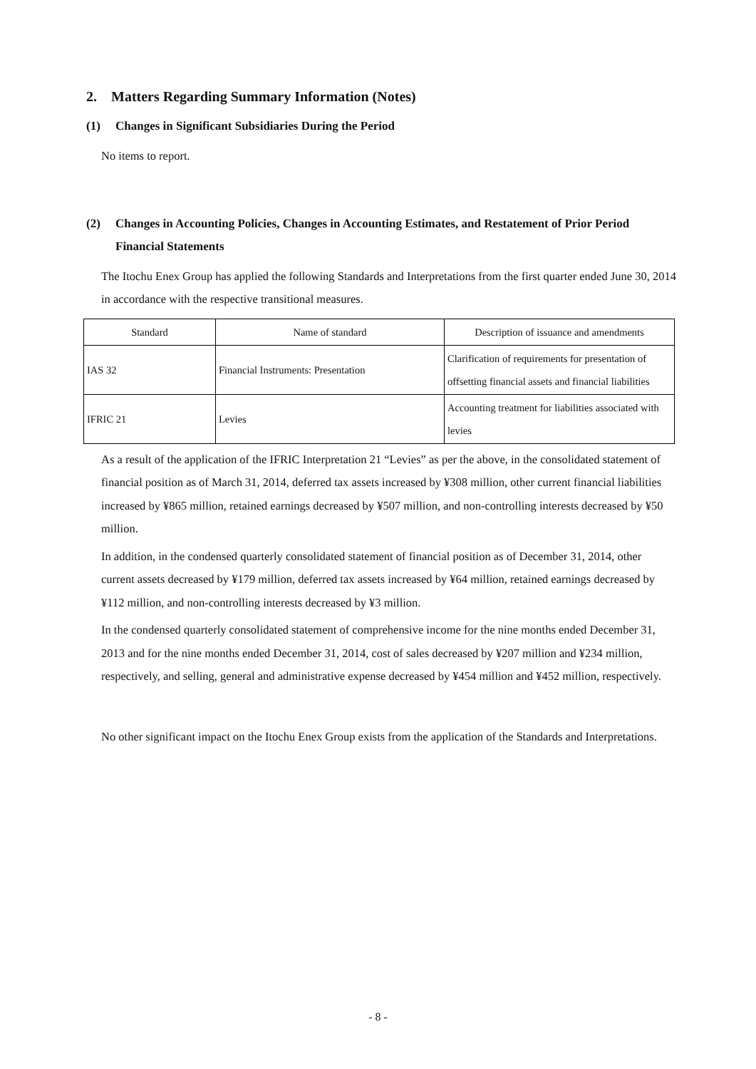2. Matters Regarding Summary Information (Notes)
(1) Changes in Significant Subsidiaries During the Period
No items to report.
(2) Changes in Accounting Policies, Changes in Accounting Estimates, and Restatement of Prior Period Financial Statements
The Itochu Enex Group has applied the following Standards and Interpretations from the first quarter ended June 30, 2014 in accordance with the respective transitional measures.
| Standard | Name of standard | Description of issuance and amendments |
| --- | --- | --- |
| IAS 32 | Financial Instruments: Presentation | Clarification of requirements for presentation of offsetting financial assets and financial liabilities |
| IFRIC 21 | Levies | Accounting treatment for liabilities associated with levies |
As a result of the application of the IFRIC Interpretation 21 “Levies” as per the above, in the consolidated statement of financial position as of March 31, 2014, deferred tax assets increased by ¥308 million, other current financial liabilities increased by ¥865 million, retained earnings decreased by ¥507 million, and non-controlling interests decreased by ¥50 million.
In addition, in the condensed quarterly consolidated statement of financial position as of December 31, 2014, other current assets decreased by ¥179 million, deferred tax assets increased by ¥64 million, retained earnings decreased by ¥112 million, and non-controlling interests decreased by ¥3 million.
In the condensed quarterly consolidated statement of comprehensive income for the nine months ended December 31, 2013 and for the nine months ended December 31, 2014, cost of sales decreased by ¥207 million and ¥234 million, respectively, and selling, general and administrative expense decreased by ¥454 million and ¥452 million, respectively.
No other significant impact on the Itochu Enex Group exists from the application of the Standards and Interpretations.
- 8 -